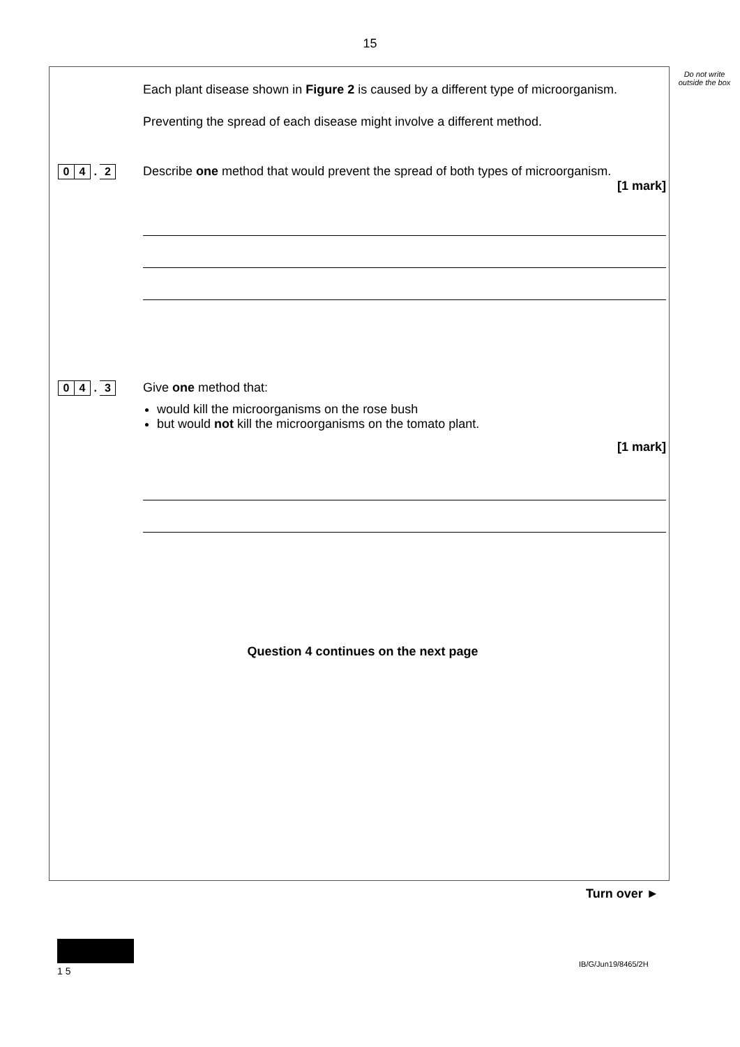15
Do not write outside the box
Each plant disease shown in Figure 2 is caused by a different type of microorganism.
Preventing the spread of each disease might involve a different method.
0 4 . 2
Describe one method that would prevent the spread of both types of microorganism.
[1 mark]
0 4 . 3
Give one method that:
would kill the microorganisms on the rose bush
but would not kill the microorganisms on the tomato plant.
[1 mark]
Question 4 continues on the next page
Turn over ►
1 5
IB/G/Jun19/8465/2H